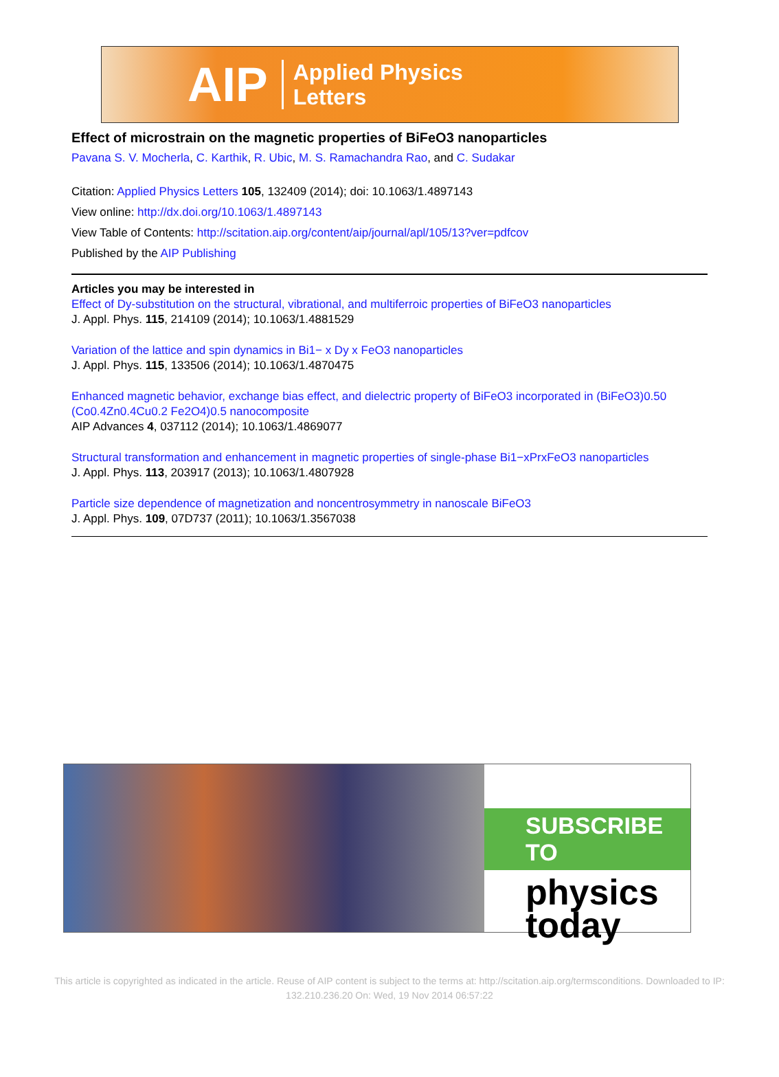AIP Applied Physics
Letters
Effect of microstrain on the magnetic properties of BiFeO3 nanoparticles
Pavana S. V. Mocherla, C. Karthik, R. Ubic, M. S. Ramachandra Rao, and C. Sudakar
Citation: Applied Physics Letters 105, 132409 (2014); doi: 10.1063/1.4897143
View online: http://dx.doi.org/10.1063/1.4897143
View Table of Contents: http://scitation.aip.org/content/aip/journal/apl/105/13?ver=pdfcov
Published by the AIP Publishing
Articles you may be interested in
Effect of Dy-substitution on the structural, vibrational, and multiferroic properties of BiFeO3 nanoparticles
J. Appl. Phys. 115, 214109 (2014); 10.1063/1.4881529
Variation of the lattice and spin dynamics in Bi1− x Dy x FeO3 nanoparticles
J. Appl. Phys. 115, 133506 (2014); 10.1063/1.4870475
Enhanced magnetic behavior, exchange bias effect, and dielectric property of BiFeO3 incorporated in (BiFeO3)0.50 (Co0.4Zn0.4Cu0.2 Fe2O4)0.5 nanocomposite
AIP Advances 4, 037112 (2014); 10.1063/1.4869077
Structural transformation and enhancement in magnetic properties of single-phase Bi1−xPrxFeO3 nanoparticles
J. Appl. Phys. 113, 203917 (2013); 10.1063/1.4807928
Particle size dependence of magnetization and noncentrosymmetry in nanoscale BiFeO3
J. Appl. Phys. 109, 07D737 (2011); 10.1063/1.3567038
SUBSCRIBE TO
physics
today
This article is copyrighted as indicated in the article. Reuse of AIP content is subject to the terms at: http://scitation.aip.org/termsconditions. Downloaded to IP:
132.210.236.20 On: Wed, 19 Nov 2014 06:57:22